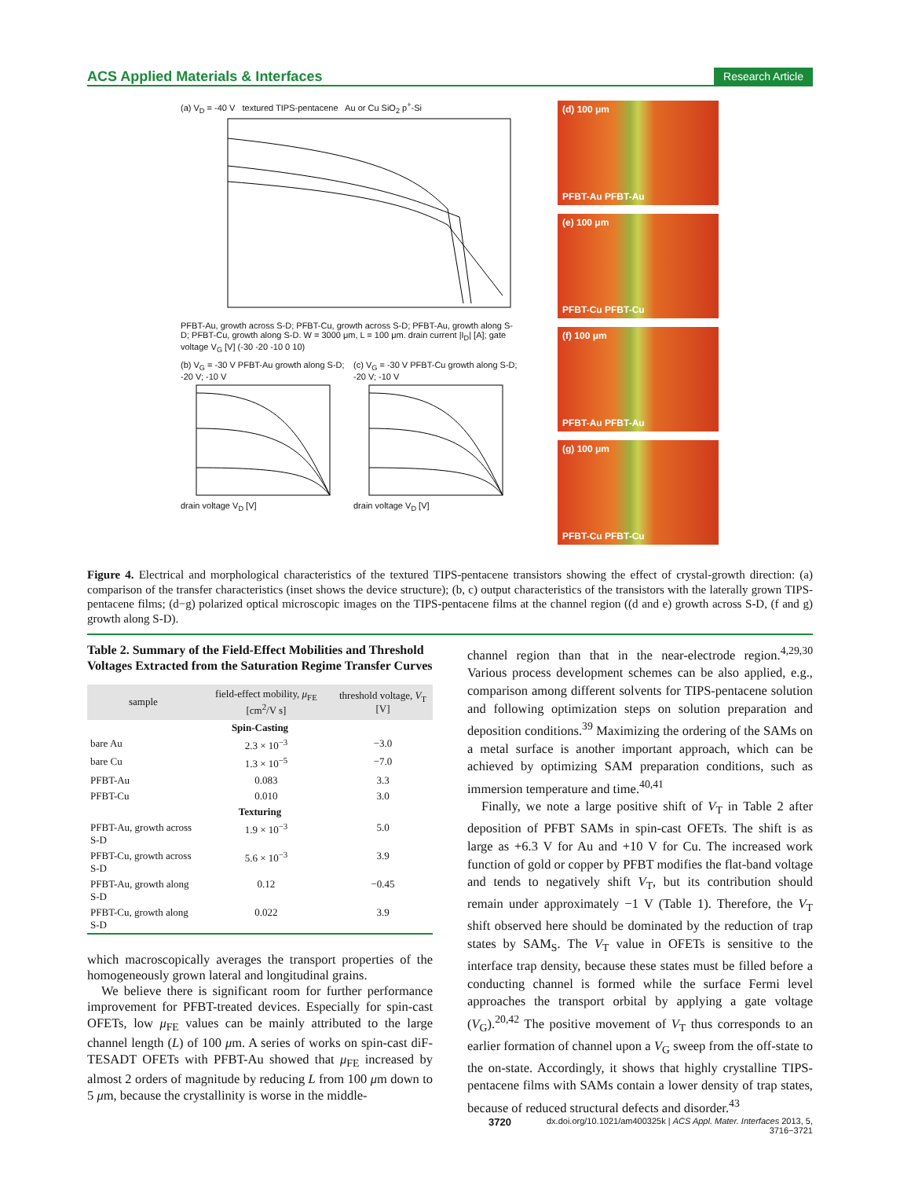ACS Applied Materials & Interfaces Research Article
(a) V<sub>D</sub> = -40 V textured TIPS-pentacene Au or Cu SiO<sub>2</sub> p<sup>+</sup>-Si
PFBT-Au, growth across S-D; PFBT-Cu, growth across S-D; PFBT-Au, growth along S-D; PFBT-Cu, growth along S-D. W = 3000 μm, L = 100 μm. drain current |I<sub>D</sub>| [A]; gate voltage V<sub>G</sub> [V] (-30 -20 -10 0 10)
(b) V<sub>G</sub> = -30 V PFBT-Au growth along S-D; -20 V; -10 Vdrain voltage V<sub>D</sub> [V]
(c) V<sub>G</sub> = -30 V PFBT-Cu growth along S-D; -20 V; -10 Vdrain voltage V<sub>D</sub> [V]
(d) 100 μm
PFBT-Au PFBT-Au
(e) 100 μm
PFBT-Cu PFBT-Cu
(f) 100 μm
PFBT-Au PFBT-Au
(g) 100 μm
PFBT-Cu PFBT-Cu
Figure 4. Electrical and morphological characteristics of the textured TIPS-pentacene transistors showing the effect of crystal-growth direction: (a) comparison of the transfer characteristics (inset shows the device structure); (b, c) output characteristics of the transistors with the laterally grown TIPS-pentacene films; (d−g) polarized optical microscopic images on the TIPS-pentacene films at the channel region ((d and e) growth across S-D, (f and g) growth along S-D).
Table 2. Summary of the Field-Effect Mobilities and Threshold Voltages Extracted from the Saturation Regime Transfer Curves
| sample | field-effect mobility, μ<sub>FE</sub> [cm<sup>2</sup>/V s] | threshold voltage, V<sub>T</sub> [V] |
| --- | --- | --- |
| Spin-Casting | | |
| bare Au | 2.3 × 10<sup>−3</sup> | −3.0 |
| bare Cu | 1.3 × 10<sup>−5</sup> | −7.0 |
| PFBT-Au | 0.083 | 3.3 |
| PFBT-Cu | 0.010 | 3.0 |
| Texturing | | |
| PFBT-Au, growth across S-D | 1.9 × 10<sup>−3</sup> | 5.0 |
| PFBT-Cu, growth across S-D | 5.6 × 10<sup>−3</sup> | 3.9 |
| PFBT-Au, growth along S-D | 0.12 | −0.45 |
| PFBT-Cu, growth along S-D | 0.022 | 3.9 |
which macroscopically averages the transport properties of the homogeneously grown lateral and longitudinal grains.
We believe there is significant room for further performance improvement for PFBT-treated devices. Especially for spin-cast OFETs, low μ<sub>FE</sub> values can be mainly attributed to the large channel length (L) of 100 μm. A series of works on spin-cast diF-TESADT OFETs with PFBT-Au showed that μ<sub>FE</sub> increased by almost 2 orders of magnitude by reducing L from 100 μm down to 5 μm, because the crystallinity is worse in the middle-
channel region than that in the near-electrode region.<sup>4,29,30</sup> Various process development schemes can be also applied, e.g., comparison among different solvents for TIPS-pentacene solution and following optimization steps on solution preparation and deposition conditions.<sup>39</sup> Maximizing the ordering of the SAMs on a metal surface is another important approach, which can be achieved by optimizing SAM preparation conditions, such as immersion temperature and time.<sup>40,41</sup>
Finally, we note a large positive shift of V<sub>T</sub> in Table 2 after deposition of PFBT SAMs in spin-cast OFETs. The shift is as large as +6.3 V for Au and +10 V for Cu. The increased work function of gold or copper by PFBT modifies the flat-band voltage and tends to negatively shift V<sub>T</sub>, but its contribution should remain under approximately −1 V (Table 1). Therefore, the V<sub>T</sub> shift observed here should be dominated by the reduction of trap states by SAM<sub>S</sub>. The V<sub>T</sub> value in OFETs is sensitive to the interface trap density, because these states must be filled before a conducting channel is formed while the surface Fermi level approaches the transport orbital by applying a gate voltage (V<sub>G</sub>).<sup>20,42</sup> The positive movement of V<sub>T</sub> thus corresponds to an earlier formation of channel upon a V<sub>G</sub> sweep from the off-state to the on-state. Accordingly, it shows that highly crystalline TIPS-pentacene films with SAMs contain a lower density of trap states, because of reduced structural defects and disorder.<sup>43</sup>
3720 dx.doi.org/10.1021/am400325k | ACS Appl. Mater. Interfaces 2013, 5, 3716−3721